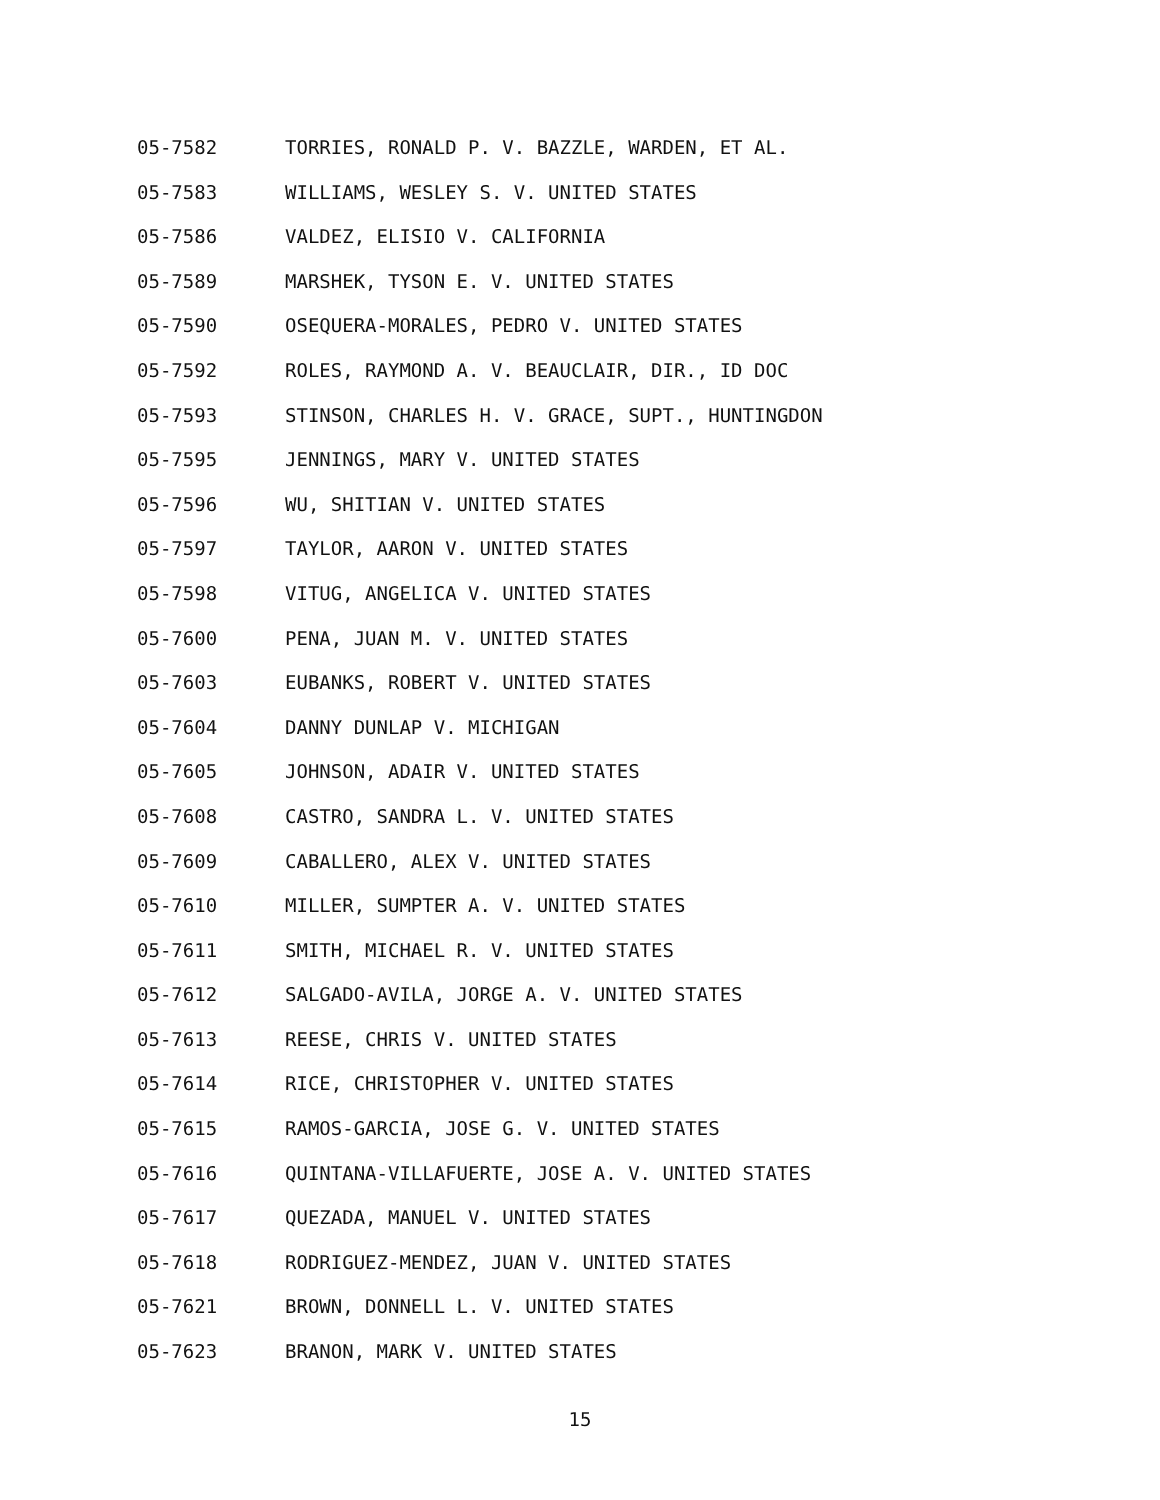05-7582 TORRIES, RONALD P. V. BAZZLE, WARDEN, ET AL.
05-7583 WILLIAMS, WESLEY S. V. UNITED STATES
05-7586 VALDEZ, ELISIO V. CALIFORNIA
05-7589 MARSHEK, TYSON E. V. UNITED STATES
05-7590 OSEQUERA-MORALES, PEDRO V. UNITED STATES
05-7592 ROLES, RAYMOND A. V. BEAUCLAIR, DIR., ID DOC
05-7593 STINSON, CHARLES H. V. GRACE, SUPT., HUNTINGDON
05-7595 JENNINGS, MARY V. UNITED STATES
05-7596 WU, SHITIAN V. UNITED STATES
05-7597 TAYLOR, AARON V. UNITED STATES
05-7598 VITUG, ANGELICA V. UNITED STATES
05-7600 PENA, JUAN M. V. UNITED STATES
05-7603 EUBANKS, ROBERT V. UNITED STATES
05-7604 DANNY DUNLAP V. MICHIGAN
05-7605 JOHNSON, ADAIR V. UNITED STATES
05-7608 CASTRO, SANDRA L. V. UNITED STATES
05-7609 CABALLERO, ALEX V. UNITED STATES
05-7610 MILLER, SUMPTER A. V. UNITED STATES
05-7611 SMITH, MICHAEL R. V. UNITED STATES
05-7612 SALGADO-AVILA, JORGE A. V. UNITED STATES
05-7613 REESE, CHRIS V. UNITED STATES
05-7614 RICE, CHRISTOPHER V. UNITED STATES
05-7615 RAMOS-GARCIA, JOSE G. V. UNITED STATES
05-7616 QUINTANA-VILLAFUERTE, JOSE A. V. UNITED STATES
05-7617 QUEZADA, MANUEL V. UNITED STATES
05-7618 RODRIGUEZ-MENDEZ, JUAN V. UNITED STATES
05-7621 BROWN, DONNELL L. V. UNITED STATES
05-7623 BRANON, MARK V. UNITED STATES
15